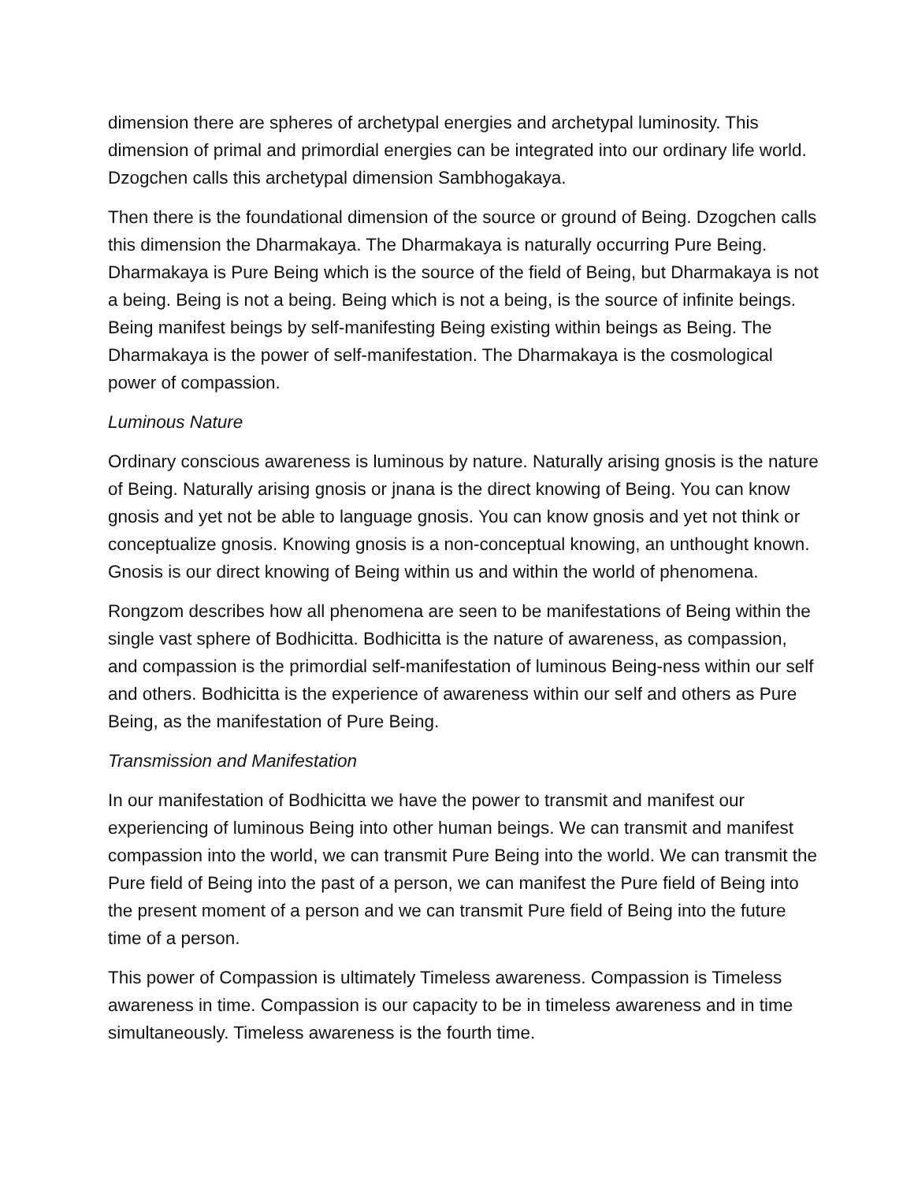dimension there are spheres of archetypal energies and archetypal luminosity. This dimension of primal and primordial energies can be integrated into our ordinary life world. Dzogchen calls this archetypal dimension Sambhogakaya.
Then there is the foundational dimension of the source or ground of Being. Dzogchen calls this dimension the Dharmakaya. The Dharmakaya is naturally occurring Pure Being. Dharmakaya is Pure Being which is the source of the field of Being, but Dharmakaya is not a being. Being is not a being. Being which is not a being, is the source of infinite beings. Being manifest beings by self-manifesting Being existing within beings as Being. The Dharmakaya is the power of self-manifestation. The Dharmakaya is the cosmological power of compassion.
Luminous Nature
Ordinary conscious awareness is luminous by nature. Naturally arising gnosis is the nature of Being. Naturally arising gnosis or jnana is the direct knowing of Being. You can know gnosis and yet not be able to language gnosis. You can know gnosis and yet not think or conceptualize gnosis. Knowing gnosis is a non-conceptual knowing, an unthought known. Gnosis is our direct knowing of Being within us and within the world of phenomena.
Rongzom describes how all phenomena are seen to be manifestations of Being within the single vast sphere of Bodhicitta. Bodhicitta is the nature of awareness, as compassion, and compassion is the primordial self-manifestation of luminous Being-ness within our self and others. Bodhicitta is the experience of awareness within our self and others as Pure Being, as the manifestation of Pure Being.
Transmission and Manifestation
In our manifestation of Bodhicitta we have the power to transmit and manifest our experiencing of luminous Being into other human beings. We can transmit and manifest compassion into the world, we can transmit Pure Being into the world. We can transmit the Pure field of Being into the past of a person, we can manifest the Pure field of Being into the present moment of a person and we can transmit Pure field of Being into the future time of a person.
This power of Compassion is ultimately Timeless awareness. Compassion is Timeless awareness in time. Compassion is our capacity to be in timeless awareness and in time simultaneously. Timeless awareness is the fourth time.